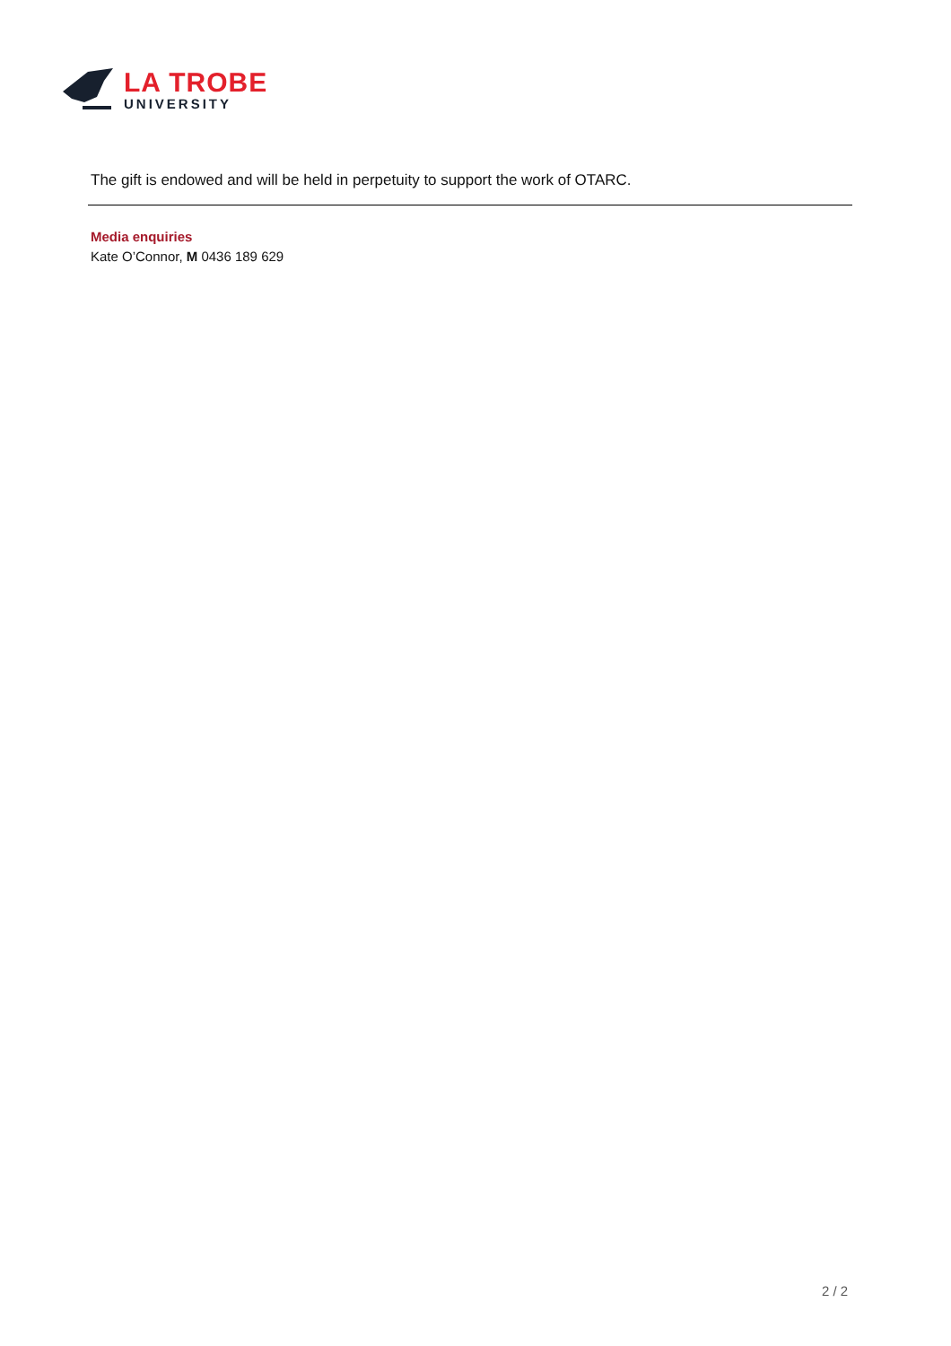LA TROBE
UNIVERSITY
The gift is endowed and will be held in perpetuity to support the work of OTARC.
Media enquiries
Kate O’Connor, M 0436 189 629
2 / 2